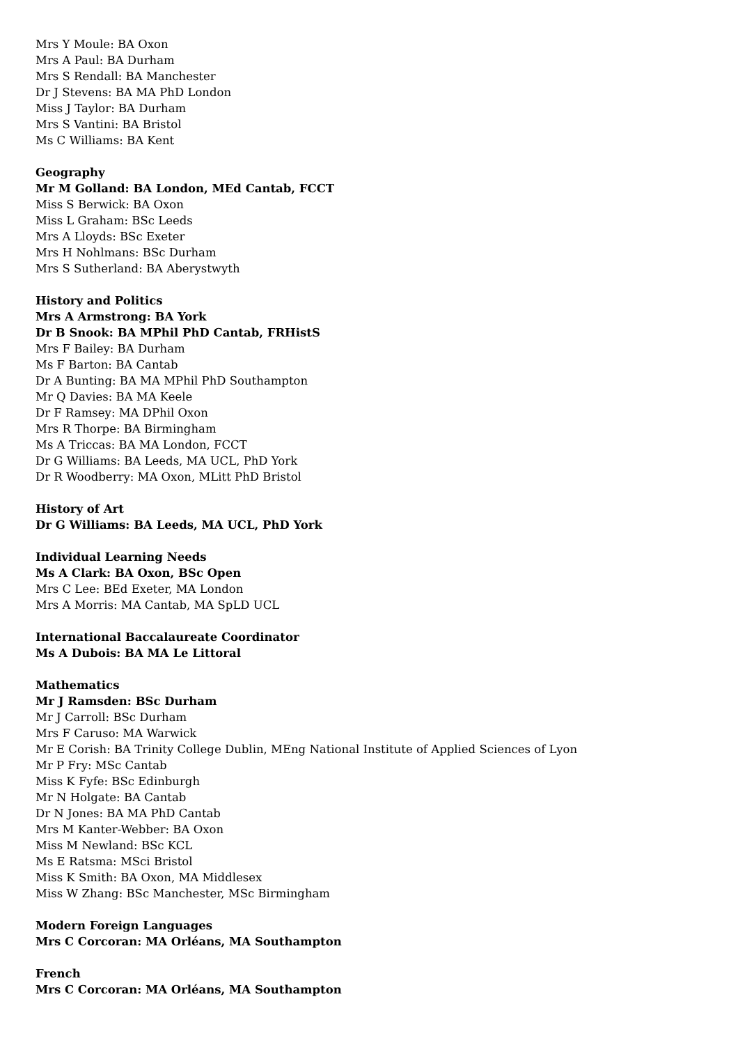Mrs Y Moule: BA Oxon
Mrs A Paul: BA Durham
Mrs S Rendall: BA Manchester
Dr J Stevens: BA MA PhD London
Miss J Taylor: BA Durham
Mrs S Vantini: BA Bristol
Ms C Williams: BA Kent
Geography
Mr M Golland: BA London, MEd Cantab, FCCT
Miss S Berwick: BA Oxon
Miss L Graham: BSc Leeds
Mrs A Lloyds: BSc Exeter
Mrs H Nohlmans: BSc Durham
Mrs S Sutherland: BA Aberystwyth
History and Politics
Mrs A Armstrong: BA York
Dr B Snook: BA MPhil PhD Cantab, FRHistS
Mrs F Bailey: BA Durham
Ms F Barton: BA Cantab
Dr A Bunting: BA MA MPhil PhD Southampton
Mr Q Davies: BA MA Keele
Dr F Ramsey: MA DPhil Oxon
Mrs R Thorpe: BA Birmingham
Ms A Triccas: BA MA London, FCCT
Dr G Williams: BA Leeds, MA UCL, PhD York
Dr R Woodberry: MA Oxon, MLitt PhD Bristol
History of Art
Dr G Williams: BA Leeds, MA UCL, PhD York
Individual Learning Needs
Ms A Clark: BA Oxon, BSc Open
Mrs C Lee: BEd Exeter, MA London
Mrs A Morris: MA Cantab, MA SpLD UCL
International Baccalaureate Coordinator
Ms A Dubois: BA MA Le Littoral
Mathematics
Mr J Ramsden: BSc Durham
Mr J Carroll: BSc Durham
Mrs F Caruso: MA Warwick
Mr E Corish: BA Trinity College Dublin, MEng National Institute of Applied Sciences of Lyon
Mr P Fry: MSc Cantab
Miss K Fyfe: BSc Edinburgh
Mr N Holgate: BA Cantab
Dr N Jones: BA MA PhD Cantab
Mrs M Kanter-Webber: BA Oxon
Miss M Newland: BSc KCL
Ms E Ratsma: MSci Bristol
Miss K Smith: BA Oxon, MA Middlesex
Miss W Zhang: BSc Manchester, MSc Birmingham
Modern Foreign Languages
Mrs C Corcoran: MA Orléans, MA Southampton
French
Mrs C Corcoran: MA Orléans, MA Southampton